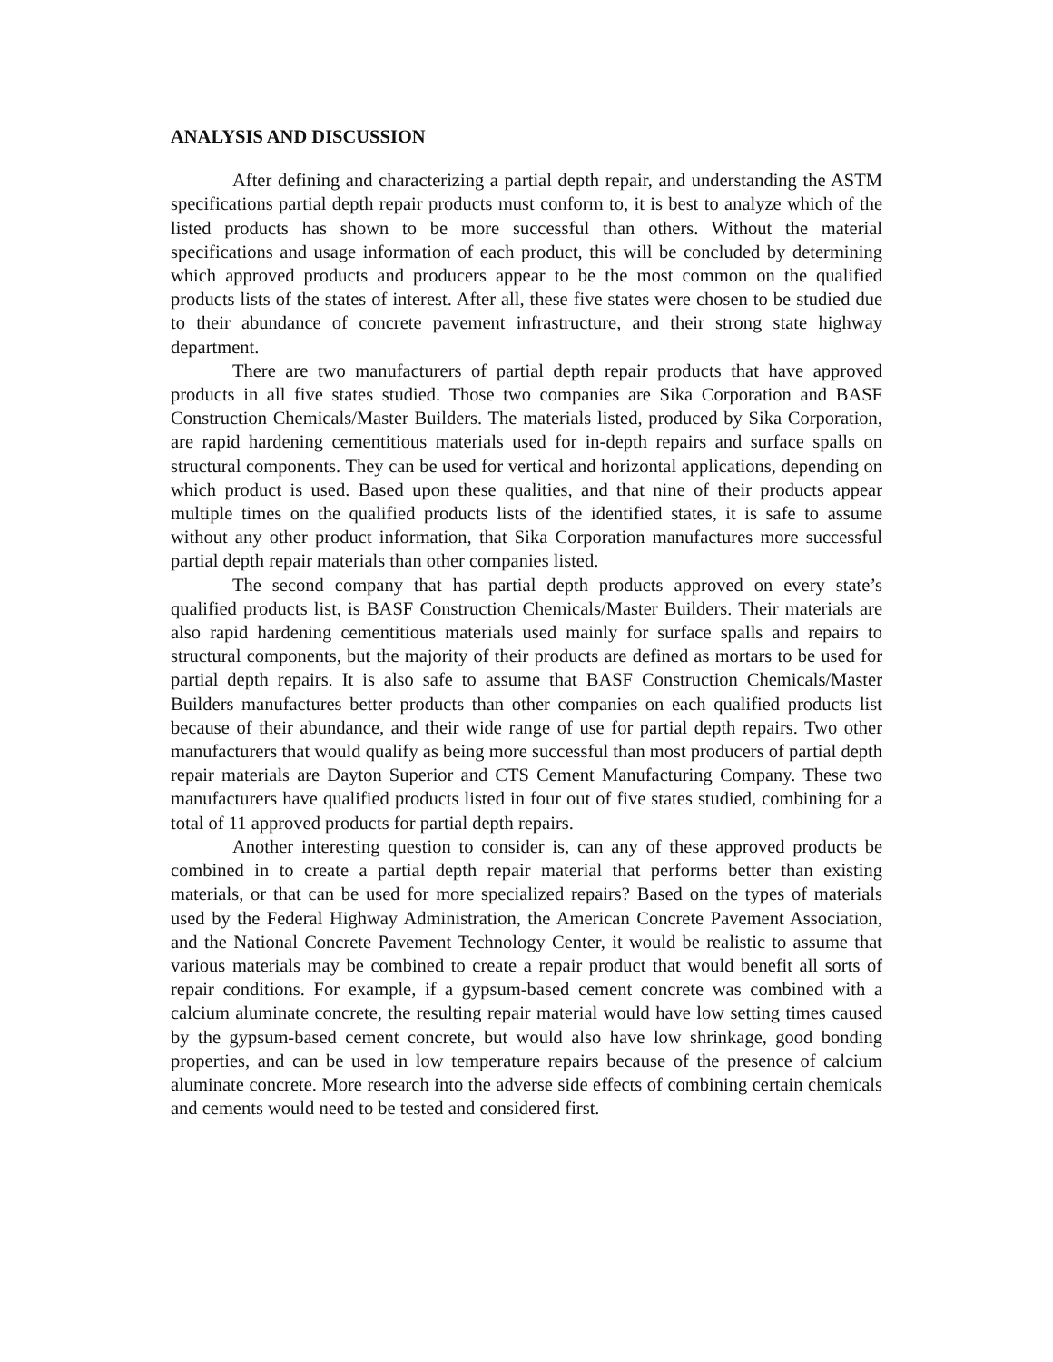ANALYSIS AND DISCUSSION
After defining and characterizing a partial depth repair, and understanding the ASTM specifications partial depth repair products must conform to, it is best to analyze which of the listed products has shown to be more successful than others. Without the material specifications and usage information of each product, this will be concluded by determining which approved products and producers appear to be the most common on the qualified products lists of the states of interest. After all, these five states were chosen to be studied due to their abundance of concrete pavement infrastructure, and their strong state highway department.
There are two manufacturers of partial depth repair products that have approved products in all five states studied. Those two companies are Sika Corporation and BASF Construction Chemicals/Master Builders. The materials listed, produced by Sika Corporation, are rapid hardening cementitious materials used for in-depth repairs and surface spalls on structural components. They can be used for vertical and horizontal applications, depending on which product is used. Based upon these qualities, and that nine of their products appear multiple times on the qualified products lists of the identified states, it is safe to assume without any other product information, that Sika Corporation manufactures more successful partial depth repair materials than other companies listed.
The second company that has partial depth products approved on every state’s qualified products list, is BASF Construction Chemicals/Master Builders. Their materials are also rapid hardening cementitious materials used mainly for surface spalls and repairs to structural components, but the majority of their products are defined as mortars to be used for partial depth repairs. It is also safe to assume that BASF Construction Chemicals/Master Builders manufactures better products than other companies on each qualified products list because of their abundance, and their wide range of use for partial depth repairs. Two other manufacturers that would qualify as being more successful than most producers of partial depth repair materials are Dayton Superior and CTS Cement Manufacturing Company. These two manufacturers have qualified products listed in four out of five states studied, combining for a total of 11 approved products for partial depth repairs.
Another interesting question to consider is, can any of these approved products be combined in to create a partial depth repair material that performs better than existing materials, or that can be used for more specialized repairs? Based on the types of materials used by the Federal Highway Administration, the American Concrete Pavement Association, and the National Concrete Pavement Technology Center, it would be realistic to assume that various materials may be combined to create a repair product that would benefit all sorts of repair conditions. For example, if a gypsum-based cement concrete was combined with a calcium aluminate concrete, the resulting repair material would have low setting times caused by the gypsum-based cement concrete, but would also have low shrinkage, good bonding properties, and can be used in low temperature repairs because of the presence of calcium aluminate concrete. More research into the adverse side effects of combining certain chemicals and cements would need to be tested and considered first.